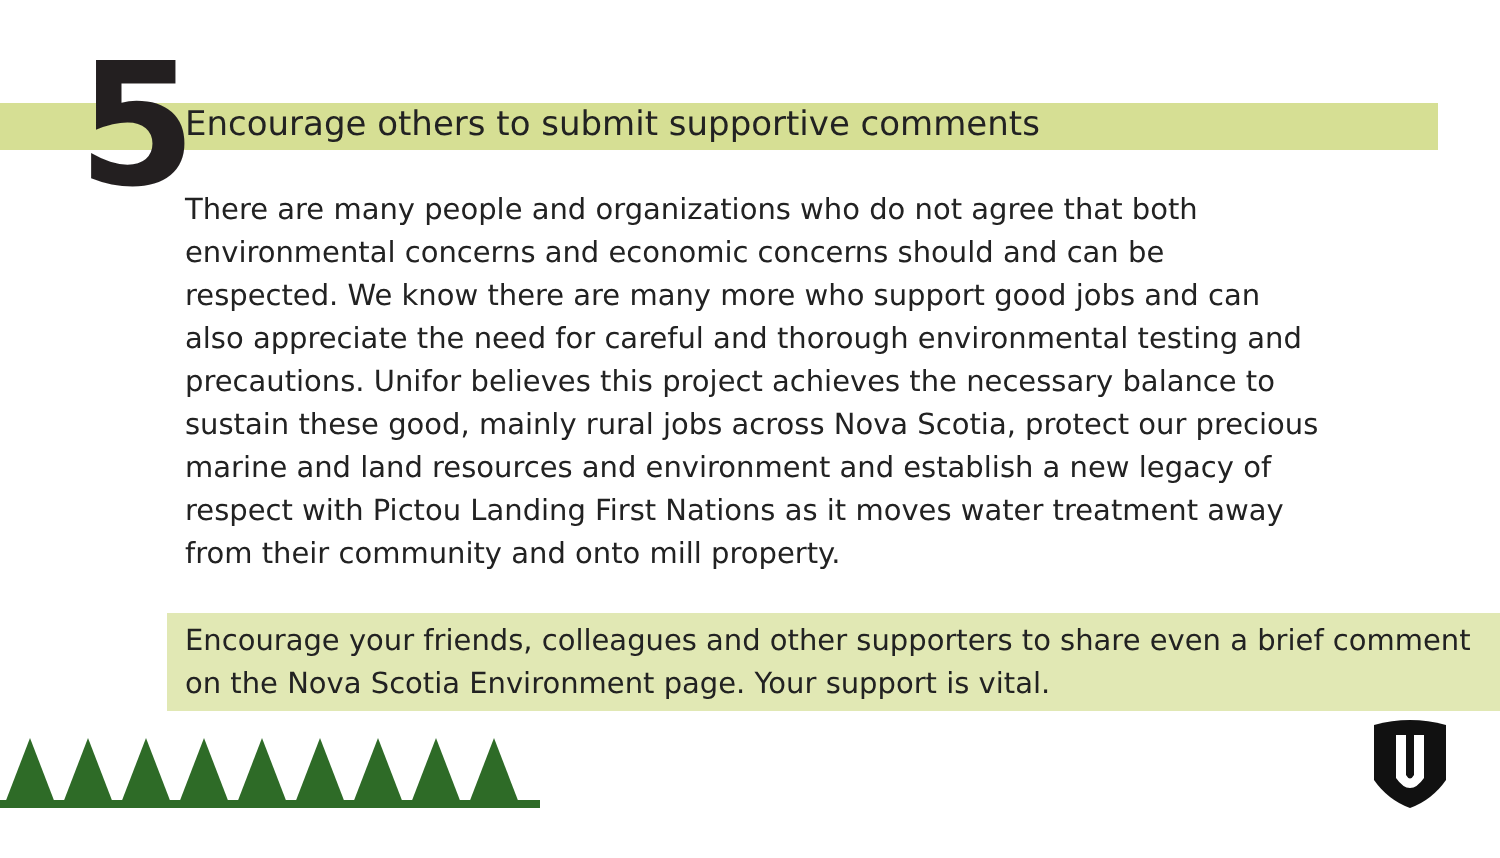5
Encourage others to submit supportive comments
There are many people and organizations who do not agree that both environmental concerns and economic concerns should and can be respected. We know there are many more who support good jobs and can also appreciate the need for careful and thorough environmental testing and precautions. Unifor believes this project achieves the necessary balance to sustain these good, mainly rural jobs across Nova Scotia, protect our precious marine and land resources and environment and establish a new legacy of respect with Pictou Landing First Nations as it moves water treatment away from their community and onto mill property.
Encourage your friends, colleagues and other supporters to share even a brief comment on the Nova Scotia Environment page. Your support is vital.